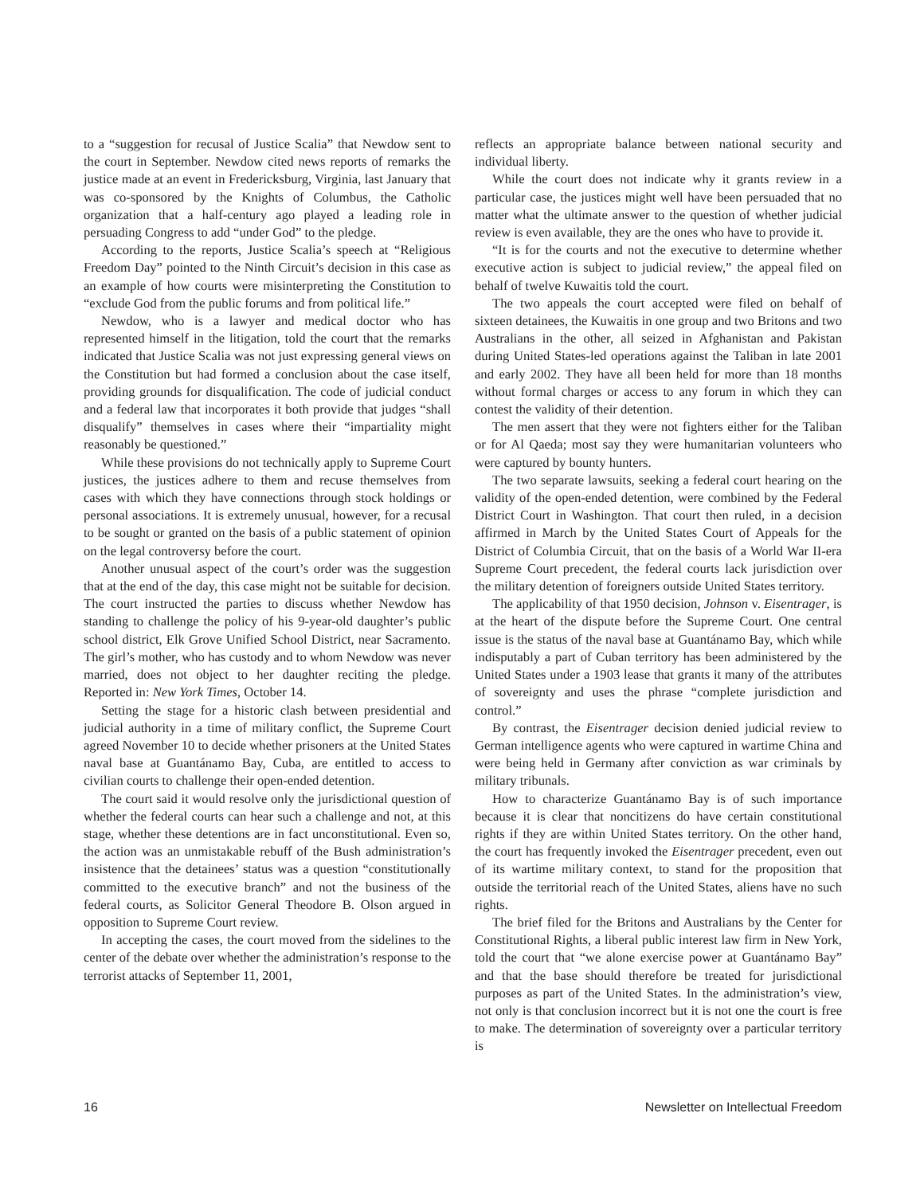to a “suggestion for recusal of Justice Scalia” that Newdow sent to the court in September. Newdow cited news reports of remarks the justice made at an event in Fredericksburg, Virginia, last January that was co-sponsored by the Knights of Columbus, the Catholic organization that a half-century ago played a leading role in persuading Congress to add “under God” to the pledge.
According to the reports, Justice Scalia’s speech at “Religious Freedom Day” pointed to the Ninth Circuit’s decision in this case as an example of how courts were misinterpreting the Constitution to “exclude God from the public forums and from political life.”
Newdow, who is a lawyer and medical doctor who has represented himself in the litigation, told the court that the remarks indicated that Justice Scalia was not just expressing general views on the Constitution but had formed a conclusion about the case itself, providing grounds for disqualification. The code of judicial conduct and a federal law that incorporates it both provide that judges “shall disqualify” themselves in cases where their “impartiality might reasonably be questioned.”
While these provisions do not technically apply to Supreme Court justices, the justices adhere to them and recuse themselves from cases with which they have connections through stock holdings or personal associations. It is extremely unusual, however, for a recusal to be sought or granted on the basis of a public statement of opinion on the legal controversy before the court.
Another unusual aspect of the court’s order was the suggestion that at the end of the day, this case might not be suitable for decision. The court instructed the parties to discuss whether Newdow has standing to challenge the policy of his 9-year-old daughter’s public school district, Elk Grove Unified School District, near Sacramento. The girl’s mother, who has custody and to whom Newdow was never married, does not object to her daughter reciting the pledge. Reported in: New York Times, October 14.
Setting the stage for a historic clash between presidential and judicial authority in a time of military conflict, the Supreme Court agreed November 10 to decide whether prisoners at the United States naval base at Guantánamo Bay, Cuba, are entitled to access to civilian courts to challenge their open-ended detention.
The court said it would resolve only the jurisdictional question of whether the federal courts can hear such a challenge and not, at this stage, whether these detentions are in fact unconstitutional. Even so, the action was an unmistakable rebuff of the Bush administration’s insistence that the detainees’ status was a question “constitutionally committed to the executive branch” and not the business of the federal courts, as Solicitor General Theodore B. Olson argued in opposition to Supreme Court review.
In accepting the cases, the court moved from the sidelines to the center of the debate over whether the administration’s response to the terrorist attacks of September 11, 2001,
reflects an appropriate balance between national security and individual liberty.
While the court does not indicate why it grants review in a particular case, the justices might well have been persuaded that no matter what the ultimate answer to the question of whether judicial review is even available, they are the ones who have to provide it.
“It is for the courts and not the executive to determine whether executive action is subject to judicial review,” the appeal filed on behalf of twelve Kuwaitis told the court.
The two appeals the court accepted were filed on behalf of sixteen detainees, the Kuwaitis in one group and two Britons and two Australians in the other, all seized in Afghanistan and Pakistan during United States-led operations against the Taliban in late 2001 and early 2002. They have all been held for more than 18 months without formal charges or access to any forum in which they can contest the validity of their detention.
The men assert that they were not fighters either for the Taliban or for Al Qaeda; most say they were humanitarian volunteers who were captured by bounty hunters.
The two separate lawsuits, seeking a federal court hearing on the validity of the open-ended detention, were combined by the Federal District Court in Washington. That court then ruled, in a decision affirmed in March by the United States Court of Appeals for the District of Columbia Circuit, that on the basis of a World War II-era Supreme Court precedent, the federal courts lack jurisdiction over the military detention of foreigners outside United States territory.
The applicability of that 1950 decision, Johnson v. Eisentrager, is at the heart of the dispute before the Supreme Court. One central issue is the status of the naval base at Guantánamo Bay, which while indisputably a part of Cuban territory has been administered by the United States under a 1903 lease that grants it many of the attributes of sovereignty and uses the phrase “complete jurisdiction and control.”
By contrast, the Eisentrager decision denied judicial review to German intelligence agents who were captured in wartime China and were being held in Germany after conviction as war criminals by military tribunals.
How to characterize Guantánamo Bay is of such importance because it is clear that noncitizens do have certain constitutional rights if they are within United States territory. On the other hand, the court has frequently invoked the Eisentrager precedent, even out of its wartime military context, to stand for the proposition that outside the territorial reach of the United States, aliens have no such rights.
The brief filed for the Britons and Australians by the Center for Constitutional Rights, a liberal public interest law firm in New York, told the court that “we alone exercise power at Guantánamo Bay” and that the base should therefore be treated for jurisdictional purposes as part of the United States. In the administration’s view, not only is that conclusion incorrect but it is not one the court is free to make. The determination of sovereignty over a particular territory is
16 Newsletter on Intellectual Freedom